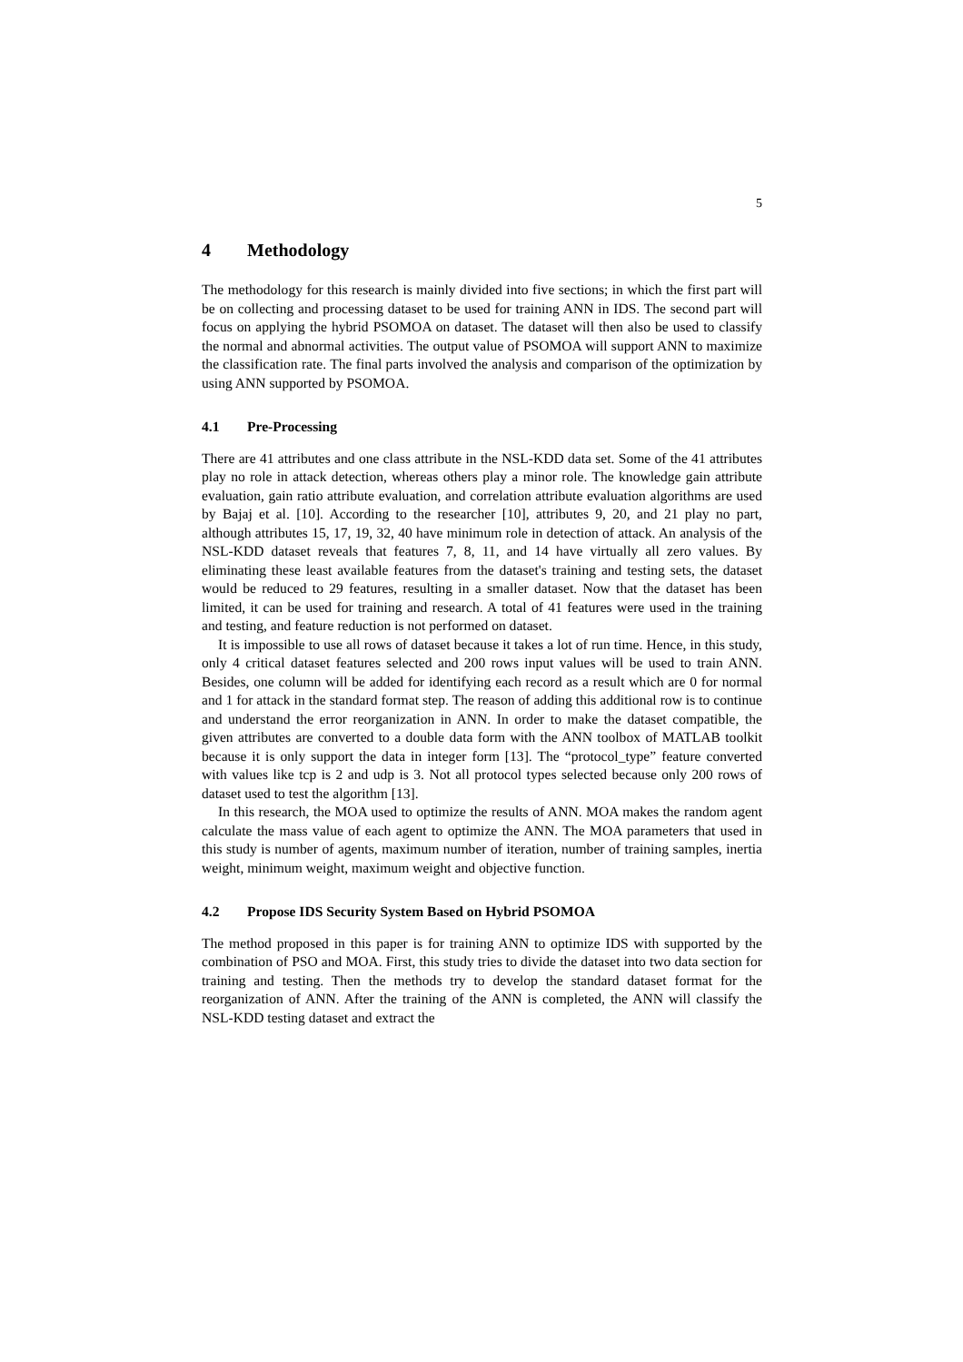5
4 Methodology
The methodology for this research is mainly divided into five sections; in which the first part will be on collecting and processing dataset to be used for training ANN in IDS. The second part will focus on applying the hybrid PSOMOA on dataset. The dataset will then also be used to classify the normal and abnormal activities. The output value of PSOMOA will support ANN to maximize the classification rate. The final parts involved the analysis and comparison of the optimization by using ANN supported by PSOMOA.
4.1 Pre-Processing
There are 41 attributes and one class attribute in the NSL-KDD data set. Some of the 41 attributes play no role in attack detection, whereas others play a minor role. The knowledge gain attribute evaluation, gain ratio attribute evaluation, and correlation attribute evaluation algorithms are used by Bajaj et al. [10]. According to the researcher [10], attributes 9, 20, and 21 play no part, although attributes 15, 17, 19, 32, 40 have minimum role in detection of attack. An analysis of the NSL-KDD dataset reveals that features 7, 8, 11, and 14 have virtually all zero values. By eliminating these least available features from the dataset's training and testing sets, the dataset would be reduced to 29 features, resulting in a smaller dataset. Now that the dataset has been limited, it can be used for training and research. A total of 41 features were used in the training and testing, and feature reduction is not performed on dataset.
It is impossible to use all rows of dataset because it takes a lot of run time. Hence, in this study, only 4 critical dataset features selected and 200 rows input values will be used to train ANN. Besides, one column will be added for identifying each record as a result which are 0 for normal and 1 for attack in the standard format step. The reason of adding this additional row is to continue and understand the error reorganization in ANN. In order to make the dataset compatible, the given attributes are converted to a double data form with the ANN toolbox of MATLAB toolkit because it is only support the data in integer form [13]. The “protocol_type” feature converted with values like tcp is 2 and udp is 3. Not all protocol types selected because only 200 rows of dataset used to test the algorithm [13].
In this research, the MOA used to optimize the results of ANN. MOA makes the random agent calculate the mass value of each agent to optimize the ANN. The MOA parameters that used in this study is number of agents, maximum number of iteration, number of training samples, inertia weight, minimum weight, maximum weight and objective function.
4.2 Propose IDS Security System Based on Hybrid PSOMOA
The method proposed in this paper is for training ANN to optimize IDS with supported by the combination of PSO and MOA. First, this study tries to divide the dataset into two data section for training and testing. Then the methods try to develop the standard dataset format for the reorganization of ANN. After the training of the ANN is completed, the ANN will classify the NSL-KDD testing dataset and extract the